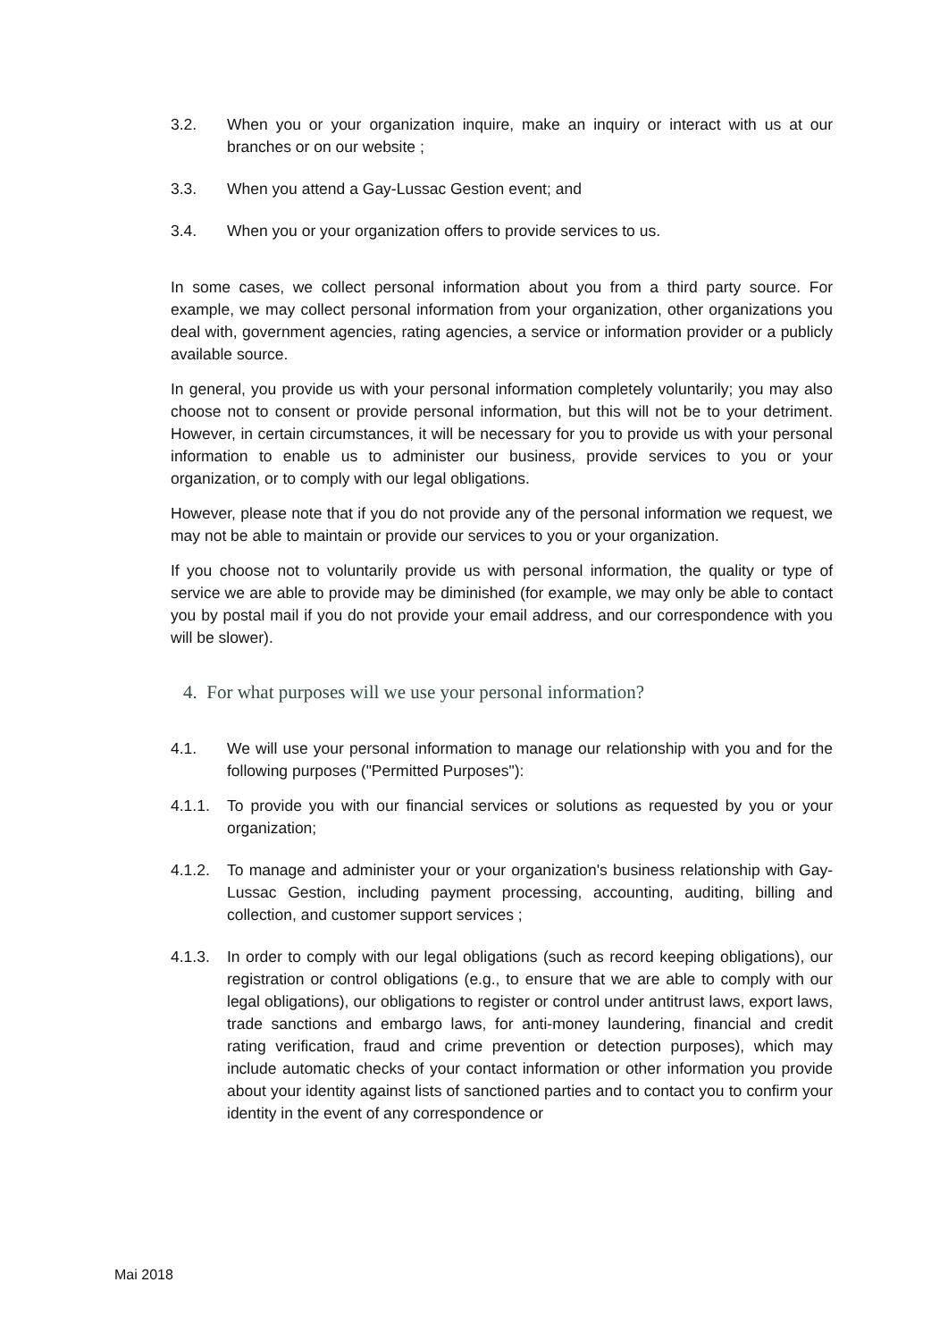3.2. When you or your organization inquire, make an inquiry or interact with us at our branches or on our website ;
3.3. When you attend a Gay-Lussac Gestion event; and
3.4. When you or your organization offers to provide services to us.
In some cases, we collect personal information about you from a third party source. For example, we may collect personal information from your organization, other organizations you deal with, government agencies, rating agencies, a service or information provider or a publicly available source.
In general, you provide us with your personal information completely voluntarily; you may also choose not to consent or provide personal information, but this will not be to your detriment. However, in certain circumstances, it will be necessary for you to provide us with your personal information to enable us to administer our business, provide services to you or your organization, or to comply with our legal obligations.
However, please note that if you do not provide any of the personal information we request, we may not be able to maintain or provide our services to you or your organization.
If you choose not to voluntarily provide us with personal information, the quality or type of service we are able to provide may be diminished (for example, we may only be able to contact you by postal mail if you do not provide your email address, and our correspondence with you will be slower).
4. For what purposes will we use your personal information?
4.1. We will use your personal information to manage our relationship with you and for the following purposes ("Permitted Purposes"):
4.1.1. To provide you with our financial services or solutions as requested by you or your organization;
4.1.2. To manage and administer your or your organization's business relationship with Gay-Lussac Gestion, including payment processing, accounting, auditing, billing and collection, and customer support services ;
4.1.3. In order to comply with our legal obligations (such as record keeping obligations), our registration or control obligations (e.g., to ensure that we are able to comply with our legal obligations), our obligations to register or control under antitrust laws, export laws, trade sanctions and embargo laws, for anti-money laundering, financial and credit rating verification, fraud and crime prevention or detection purposes), which may include automatic checks of your contact information or other information you provide about your identity against lists of sanctioned parties and to contact you to confirm your identity in the event of any correspondence or
Mai 2018